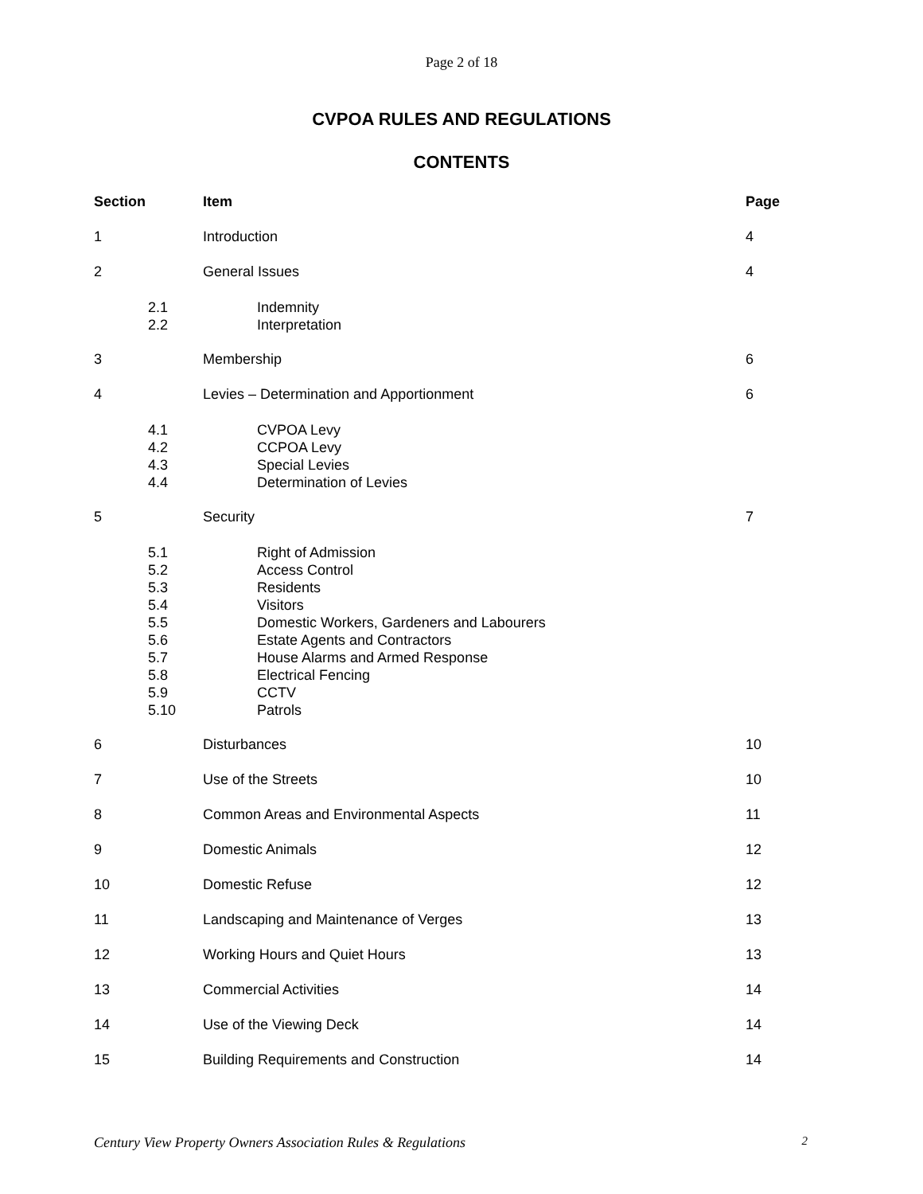Page 2 of 18
CVPOA RULES AND REGULATIONS
CONTENTS
| Section | Item | Page |
| --- | --- | --- |
| 1 | Introduction | 4 |
| 2 | General Issues | 4 |
| 2.1 2.2 | Indemnity Interpretation | |
| 3 | Membership | 6 |
| 4 | Levies – Determination and Apportionment | 6 |
| 4.1 4.2 4.3 4.4 | CVPOA Levy CCPOA Levy Special Levies Determination of Levies | |
| 5 | Security | 7 |
| 5.1 5.2 5.3 5.4 5.5 5.6 5.7 5.8 5.9 5.10 | Right of Admission Access Control Residents Visitors Domestic Workers, Gardeners and Labourers Estate Agents and Contractors House Alarms and Armed Response Electrical Fencing CCTV Patrols | |
| 6 | Disturbances | 10 |
| 7 | Use of the Streets | 10 |
| 8 | Common Areas and Environmental Aspects | 11 |
| 9 | Domestic Animals | 12 |
| 10 | Domestic Refuse | 12 |
| 11 | Landscaping and Maintenance of Verges | 13 |
| 12 | Working Hours and Quiet Hours | 13 |
| 13 | Commercial Activities | 14 |
| 14 | Use of the Viewing Deck | 14 |
| 15 | Building Requirements and Construction | 14 |
Century View Property Owners Association Rules & Regulations 2